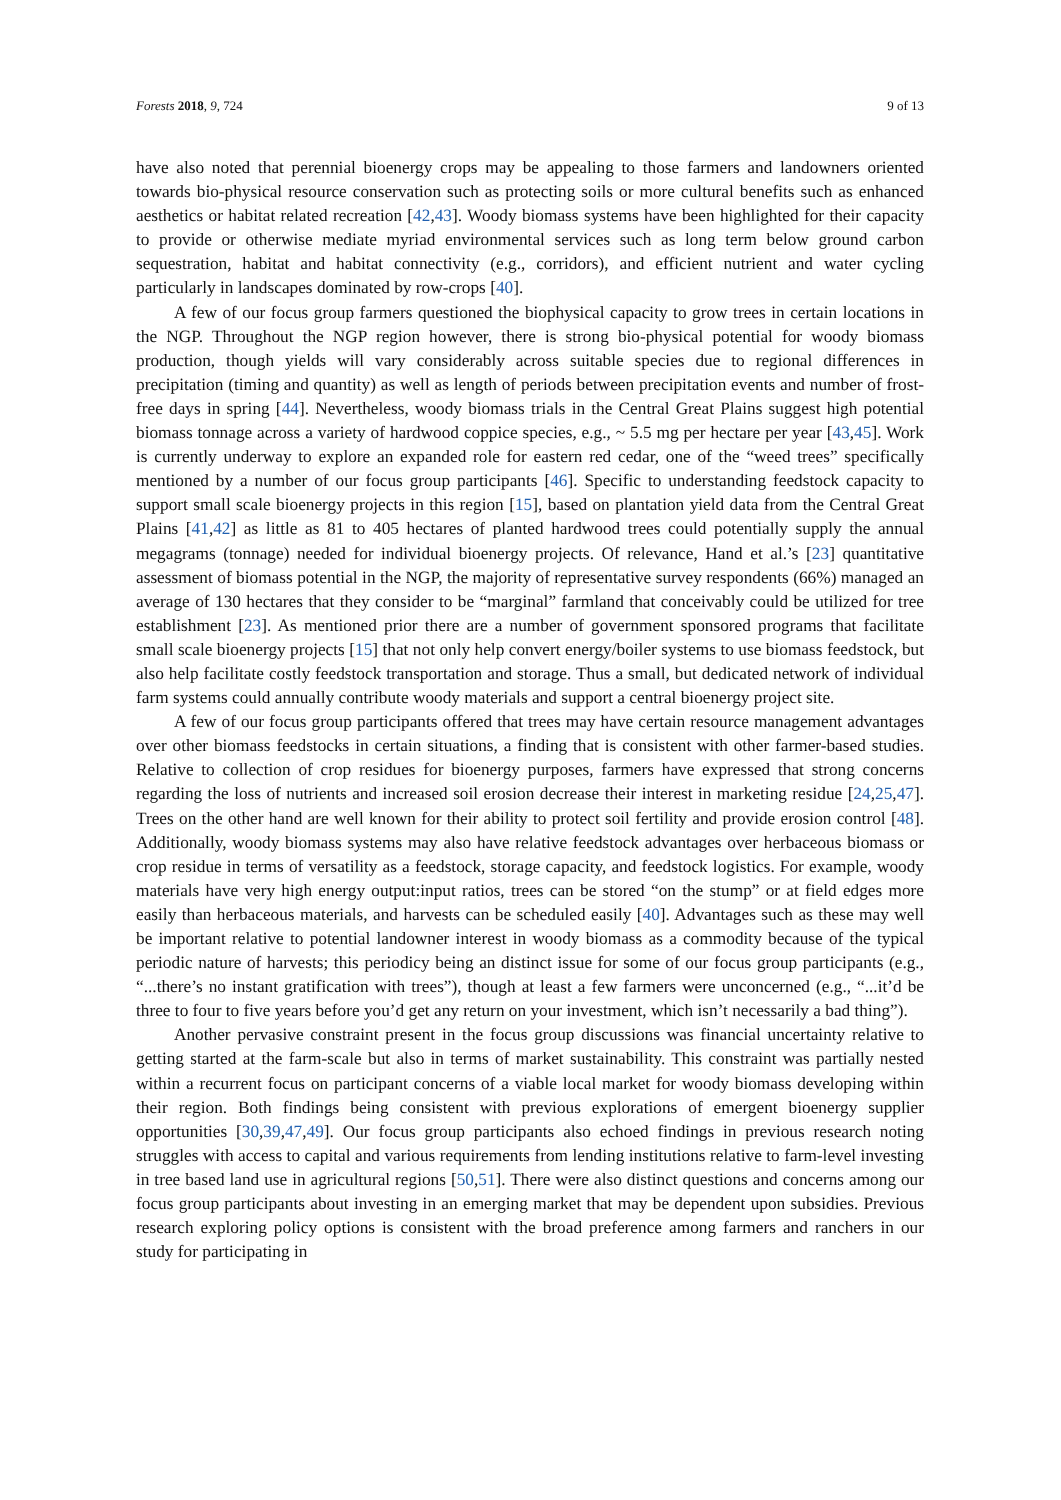Forests 2018, 9, 724 9 of 13
have also noted that perennial bioenergy crops may be appealing to those farmers and landowners oriented towards bio-physical resource conservation such as protecting soils or more cultural benefits such as enhanced aesthetics or habitat related recreation [42,43]. Woody biomass systems have been highlighted for their capacity to provide or otherwise mediate myriad environmental services such as long term below ground carbon sequestration, habitat and habitat connectivity (e.g., corridors), and efficient nutrient and water cycling particularly in landscapes dominated by row-crops [40].
A few of our focus group farmers questioned the biophysical capacity to grow trees in certain locations in the NGP. Throughout the NGP region however, there is strong bio-physical potential for woody biomass production, though yields will vary considerably across suitable species due to regional differences in precipitation (timing and quantity) as well as length of periods between precipitation events and number of frost-free days in spring [44]. Nevertheless, woody biomass trials in the Central Great Plains suggest high potential biomass tonnage across a variety of hardwood coppice species, e.g., ~ 5.5 mg per hectare per year [43,45]. Work is currently underway to explore an expanded role for eastern red cedar, one of the “weed trees” specifically mentioned by a number of our focus group participants [46]. Specific to understanding feedstock capacity to support small scale bioenergy projects in this region [15], based on plantation yield data from the Central Great Plains [41,42] as little as 81 to 405 hectares of planted hardwood trees could potentially supply the annual megagrams (tonnage) needed for individual bioenergy projects. Of relevance, Hand et al.’s [23] quantitative assessment of biomass potential in the NGP, the majority of representative survey respondents (66%) managed an average of 130 hectares that they consider to be “marginal” farmland that conceivably could be utilized for tree establishment [23]. As mentioned prior there are a number of government sponsored programs that facilitate small scale bioenergy projects [15] that not only help convert energy/boiler systems to use biomass feedstock, but also help facilitate costly feedstock transportation and storage. Thus a small, but dedicated network of individual farm systems could annually contribute woody materials and support a central bioenergy project site.
A few of our focus group participants offered that trees may have certain resource management advantages over other biomass feedstocks in certain situations, a finding that is consistent with other farmer-based studies. Relative to collection of crop residues for bioenergy purposes, farmers have expressed that strong concerns regarding the loss of nutrients and increased soil erosion decrease their interest in marketing residue [24,25,47]. Trees on the other hand are well known for their ability to protect soil fertility and provide erosion control [48]. Additionally, woody biomass systems may also have relative feedstock advantages over herbaceous biomass or crop residue in terms of versatility as a feedstock, storage capacity, and feedstock logistics. For example, woody materials have very high energy output:input ratios, trees can be stored “on the stump” or at field edges more easily than herbaceous materials, and harvests can be scheduled easily [40]. Advantages such as these may well be important relative to potential landowner interest in woody biomass as a commodity because of the typical periodic nature of harvests; this periodicy being an distinct issue for some of our focus group participants (e.g., “...there’s no instant gratification with trees”), though at least a few farmers were unconcerned (e.g., “...it’d be three to four to five years before you’d get any return on your investment, which isn’t necessarily a bad thing”).
Another pervasive constraint present in the focus group discussions was financial uncertainty relative to getting started at the farm-scale but also in terms of market sustainability. This constraint was partially nested within a recurrent focus on participant concerns of a viable local market for woody biomass developing within their region. Both findings being consistent with previous explorations of emergent bioenergy supplier opportunities [30,39,47,49]. Our focus group participants also echoed findings in previous research noting struggles with access to capital and various requirements from lending institutions relative to farm-level investing in tree based land use in agricultural regions [50,51]. There were also distinct questions and concerns among our focus group participants about investing in an emerging market that may be dependent upon subsidies. Previous research exploring policy options is consistent with the broad preference among farmers and ranchers in our study for participating in